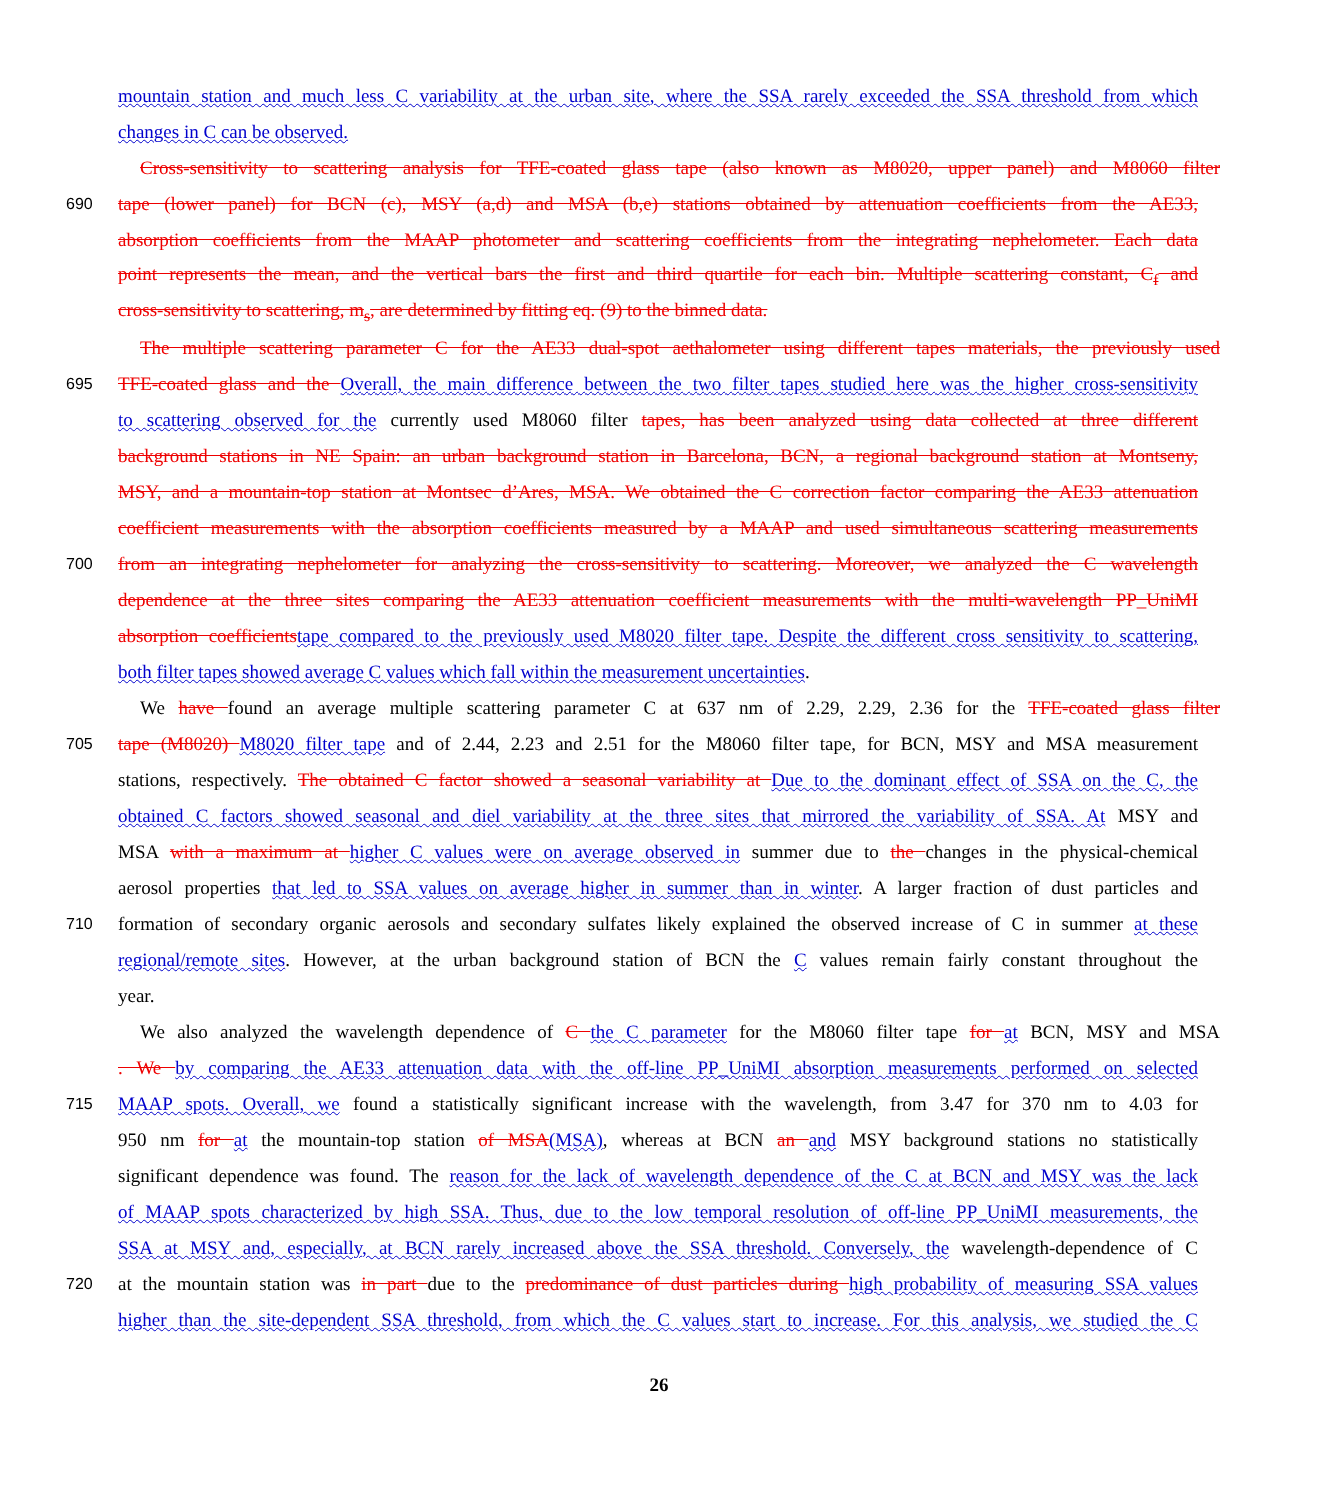mountain station and much less C variability at the urban site, where the SSA rarely exceeded the SSA threshold from which
changes in C can be observed.
Cross-sensitivity to scattering analysis for TFE-coated glass tape (also known as M8020, upper panel) and M8060 filter
690 tape (lower panel) for BCN (c), MSY (a,d) and MSA (b,e) stations obtained by attenuation coefficients from the AE33,
absorption coefficients from the MAAP photometer and scattering coefficients from the integrating nephelometer. Each data
point represents the mean, and the vertical bars the first and third quartile for each bin. Multiple scattering constant, C<sub>f</sub> and
cross-sensitivity to scattering, m<sub>s</sub>, are determined by fitting eq. (9) to the binned data.
The multiple scattering parameter C for the AE33 dual-spot aethalometer using different tapes materials, the previously used
695 TFE-coated glass and the Overall, the main difference between the two filter tapes studied here was the higher cross-sensitivity
to scattering observed for the currently used M8060 filter tapes, has been analyzed using data collected at three different
background stations in NE Spain: an urban background station in Barcelona, BCN, a regional background station at Montseny,
MSY, and a mountain-top station at Montsec d’Ares, MSA. We obtained the C correction factor comparing the AE33 attenuation
coefficient measurements with the absorption coefficients measured by a MAAP and used simultaneous scattering measurements
700 from an integrating nephelometer for analyzing the cross-sensitivity to scattering. Moreover, we analyzed the C wavelength
dependence at the three sites comparing the AE33 attenuation coefficient measurements with the multi-wavelength PP_UniMI
absorption coefficientstape compared to the previously used M8020 filter tape. Despite the different cross sensitivity to scattering,
both filter tapes showed average C values which fall within the measurement uncertainties.
We have found an average multiple scattering parameter C at 637 nm of 2.29, 2.29, 2.36 for the TFE-coated glass filter
705 tape (M8020) M8020 filter tape and of 2.44, 2.23 and 2.51 for the M8060 filter tape, for BCN, MSY and MSA measurement
stations, respectively. The obtained C factor showed a seasonal variability at Due to the dominant effect of SSA on the C, the
obtained C factors showed seasonal and diel variability at the three sites that mirrored the variability of SSA. At MSY and
MSA with a maximum at higher C values were on average observed in summer due to the changes in the physical-chemical
aerosol properties that led to SSA values on average higher in summer than in winter. A larger fraction of dust particles and
710 formation of secondary organic aerosols and secondary sulfates likely explained the observed increase of C in summer at these
regional/remote sites. However, at the urban background station of BCN the C values remain fairly constant throughout the
year.
We also analyzed the wavelength dependence of C the C parameter for the M8060 filter tape for at BCN, MSY and MSA
. We by comparing the AE33 attenuation data with the off-line PP_UniMI absorption measurements performed on selected
715 MAAP spots. Overall, we found a statistically significant increase with the wavelength, from 3.47 for 370 nm to 4.03 for
950 nm for at the mountain-top station of MSA(MSA), whereas at BCN an and MSY background stations no statistically
significant dependence was found. The reason for the lack of wavelength dependence of the C at BCN and MSY was the lack
of MAAP spots characterized by high SSA. Thus, due to the low temporal resolution of off-line PP_UniMI measurements, the
SSA at MSY and, especially, at BCN rarely increased above the SSA threshold. Conversely, the wavelength-dependence of C
720 at the mountain station was in part due to the predominance of dust particles during high probability of measuring SSA values
higher than the site-dependent SSA threshold, from which the C values start to increase. For this analysis, we studied the C
26